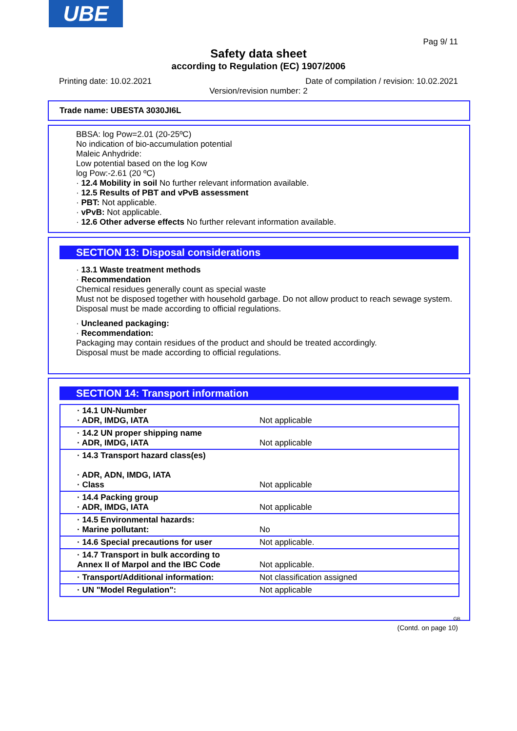UBE
Pag 9/ 11
Safety data sheet
according to Regulation (EC) 1907/2006
Printing date: 10.02.2021
Date of compilation / revision: 10.02.2021
Version/revision number: 2
Trade name: UBESTA 3030JI6L
BBSA: log Pow=2.01 (20-25ºC)
No indication of bio-accumulation potential
Maleic Anhydride:
Low potential based on the log Kow
log Pow:-2.61 (20 ºC)
· 12.4 Mobility in soil No further relevant information available.
· 12.5 Results of PBT and vPvB assessment
· PBT: Not applicable.
· vPvB: Not applicable.
· 12.6 Other adverse effects No further relevant information available.
SECTION 13: Disposal considerations
· 13.1 Waste treatment methods
· Recommendation
Chemical residues generally count as special waste
Must not be disposed together with household garbage. Do not allow product to reach sewage system.
Disposal must be made according to official regulations.
· Uncleaned packaging:
· Recommendation:
Packaging may contain residues of the product and should be treated accordingly.
Disposal must be made according to official regulations.
SECTION 14: Transport information
| · 14.1 UN-Number · ADR, IMDG, IATA | Not applicable |
| · 14.2 UN proper shipping name · ADR, IMDG, IATA | Not applicable |
| · 14.3 Transport hazard class(es) · ADR, ADN, IMDG, IATA · Class | Not applicable |
| · 14.4 Packing group · ADR, IMDG, IATA | Not applicable |
| · 14.5 Environmental hazards: · Marine pollutant: | No |
| · 14.6 Special precautions for user | Not applicable. |
| · 14.7 Transport in bulk according to Annex II of Marpol and the IBC Code | Not applicable. |
| · Transport/Additional information: | Not classification assigned |
| · UN "Model Regulation": | Not applicable |
GB
(Contd. on page 10)